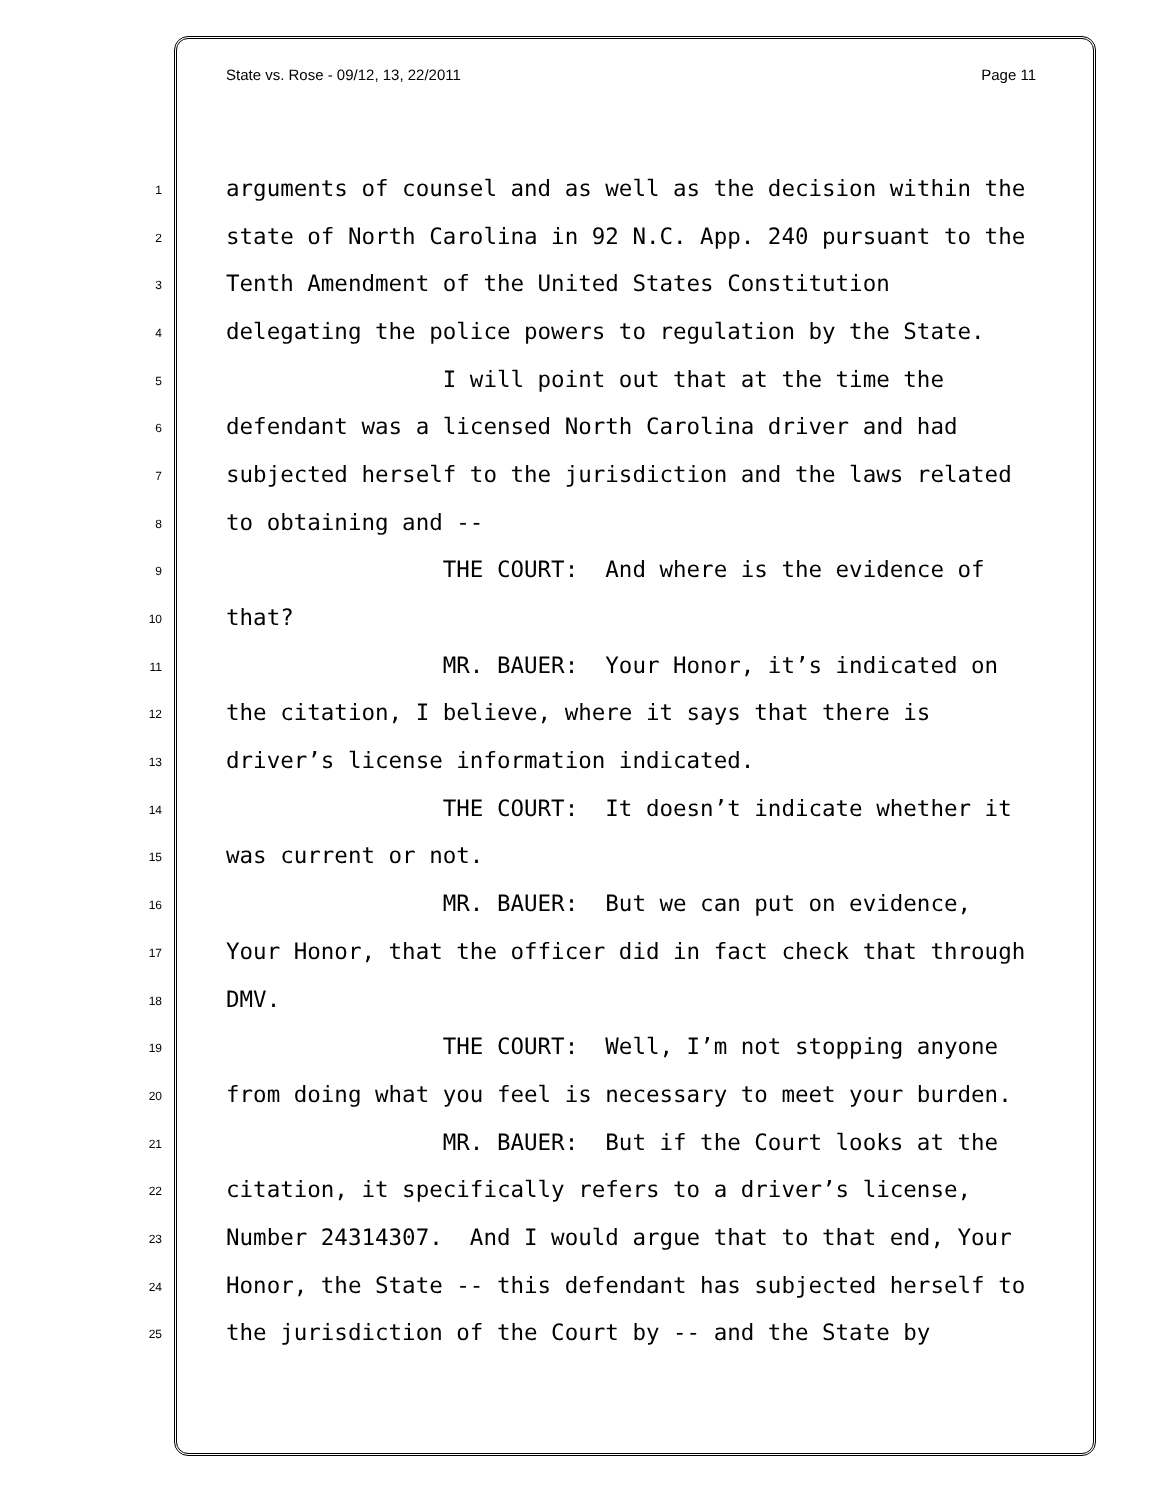State vs. Rose - 09/12, 13, 22/2011 Page 11
1 arguments of counsel and as well as the decision within the
2 state of North Carolina in 92 N.C. App. 240 pursuant to the
3 Tenth Amendment of the United States Constitution
4 delegating the police powers to regulation by the State.
5 I will point out that at the time the
6 defendant was a licensed North Carolina driver and had
7 subjected herself to the jurisdiction and the laws related
8 to obtaining and --
9 THE COURT: And where is the evidence of
10 that?
11 MR. BAUER: Your Honor, it’s indicated on
12 the citation, I believe, where it says that there is
13 driver’s license information indicated.
14 THE COURT: It doesn’t indicate whether it
15 was current or not.
16 MR. BAUER: But we can put on evidence,
17 Your Honor, that the officer did in fact check that through
18 DMV.
19 THE COURT: Well, I’m not stopping anyone
20 from doing what you feel is necessary to meet your burden.
21 MR. BAUER: But if the Court looks at the
22 citation, it specifically refers to a driver’s license,
23 Number 24314307. And I would argue that to that end, Your
24 Honor, the State -- this defendant has subjected herself to
25 the jurisdiction of the Court by -- and the State by